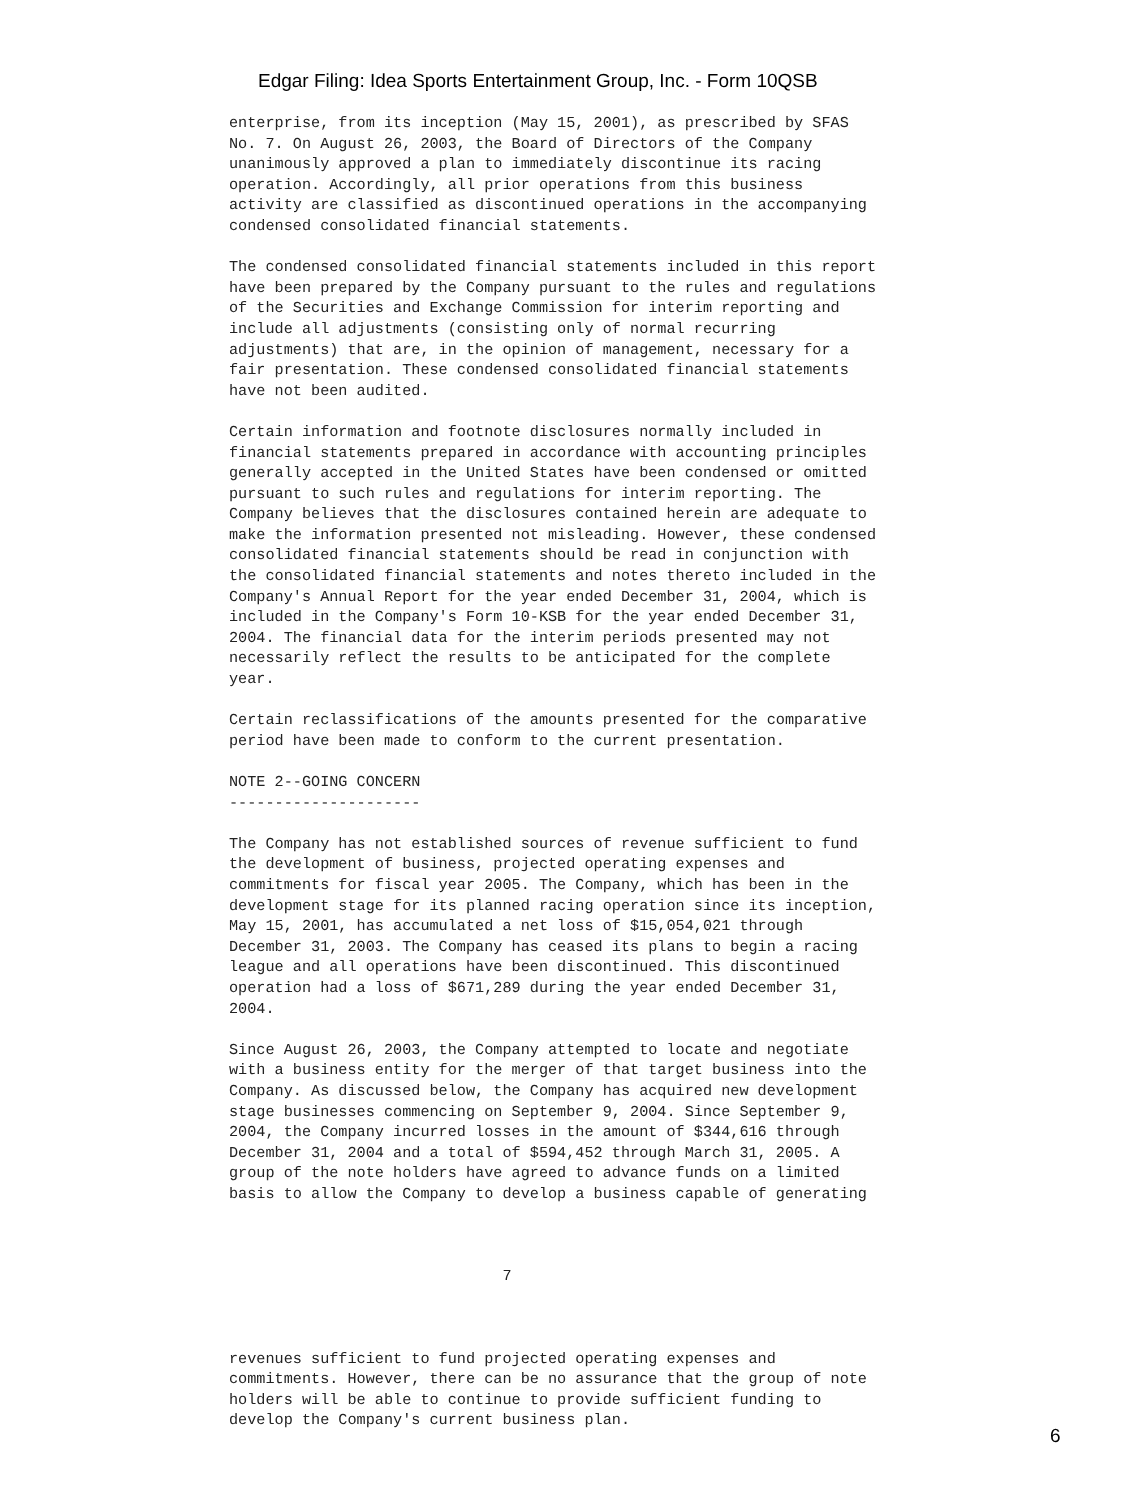Edgar Filing: Idea Sports Entertainment Group, Inc. - Form 10QSB
enterprise, from its inception (May 15, 2001), as prescribed by SFAS
No. 7. On August 26, 2003, the Board of Directors of the Company
unanimously approved a plan to immediately discontinue its racing
operation. Accordingly, all prior operations from this business
activity are classified as discontinued operations in the accompanying
condensed consolidated financial statements.

The condensed consolidated financial statements included in this report
have been prepared by the Company pursuant to the rules and regulations
of the Securities and Exchange Commission for interim reporting and
include all adjustments (consisting only of normal recurring
adjustments) that are, in the opinion of management, necessary for a
fair presentation. These condensed consolidated financial statements
have not been audited.

Certain information and footnote disclosures normally included in
financial statements prepared in accordance with accounting principles
generally accepted in the United States have been condensed or omitted
pursuant to such rules and regulations for interim reporting. The
Company believes that the disclosures contained herein are adequate to
make the information presented not misleading. However, these condensed
consolidated financial statements should be read in conjunction with
the consolidated financial statements and notes thereto included in the
Company's Annual Report for the year ended December 31, 2004, which is
included in the Company's Form 10-KSB for the year ended December 31,
2004. The financial data for the interim periods presented may not
necessarily reflect the results to be anticipated for the complete
year.

Certain reclassifications of the amounts presented for the comparative
period have been made to conform to the current presentation.

NOTE 2--GOING CONCERN
---------------------

The Company has not established sources of revenue sufficient to fund
the development of business, projected operating expenses and
commitments for fiscal year 2005. The Company, which has been in the
development stage for its planned racing operation since its inception,
May 15, 2001, has accumulated a net loss of $15,054,021 through
December 31, 2003. The Company has ceased its plans to begin a racing
league and all operations have been discontinued. This discontinued
operation had a loss of $671,289 during the year ended December 31,
2004.

Since August 26, 2003, the Company attempted to locate and negotiate
with a business entity for the merger of that target business into the
Company. As discussed below, the Company has acquired new development
stage businesses commencing on September 9, 2004. Since September 9,
2004, the Company incurred losses in the amount of $344,616 through
December 31, 2004 and a total of $594,452 through March 31, 2005. A
group of the note holders have agreed to advance funds on a limited
basis to allow the Company to develop a business capable of generating



                              7



revenues sufficient to fund projected operating expenses and
commitments. However, there can be no assurance that the group of note
holders will be able to continue to provide sufficient funding to
develop the Company's current business plan.
6